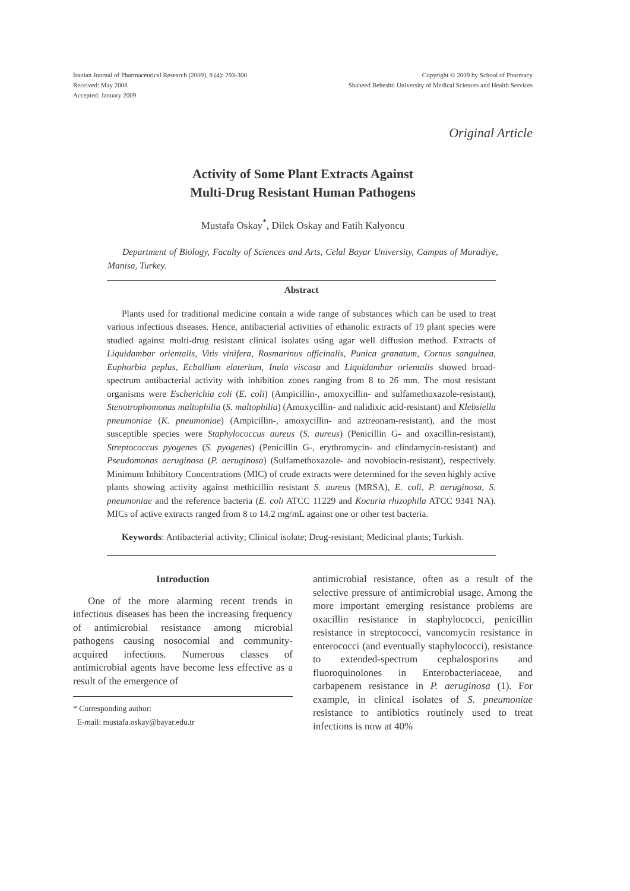Iranian Journal of Pharmaceutical Research (2009), 8 (4): 293-300
Received: May 2008
Accepted: January 2009
Copyright © 2009 by School of Pharmacy
Shaheed Beheshti University of Medical Sciences and Health Services
Original Article
Activity of Some Plant Extracts Against
Multi-Drug Resistant Human Pathogens
Mustafa Oskay<sup>*</sup>, Dilek Oskay and Fatih Kalyoncu
Department of Biology, Faculty of Sciences and Arts, Celal Bayar University, Campus of Muradiye, Manisa, Turkey.
Abstract
Plants used for traditional medicine contain a wide range of substances which can be used to treat various infectious diseases. Hence, antibacterial activities of ethanolic extracts of 19 plant species were studied against multi-drug resistant clinical isolates using agar well diffusion method. Extracts of Liquidambar orientalis, Vitis vinifera, Rosmarinus officinalis, Punica granatum, Cornus sanguinea, Euphorbia peplus, Ecballium elaterium, Inula viscosa and Liquidambar orientalis showed broad-spectrum antibacterial activity with inhibition zones ranging from 8 to 26 mm. The most resistant organisms were Escherichia coli (E. coli) (Ampicillin-, amoxycillin- and sulfamethoxazole-resistant), Stenotrophomonas maltophilia (S. maltophilia) (Amoxycillin- and nalidixic acid-resistant) and Klebsiella pneumoniae (K. pneumoniae) (Ampicillin-, amoxycillin- and aztreonam-resistant), and the most susceptible species were Staphylococcus aureus (S. aureus) (Penicillin G- and oxacillin-resistant), Streptococcus pyogenes (S. pyogenes) (Penicillin G-, erythromycin- and clindamycin-resistant) and Pseudomonas aeruginosa (P. aeruginosa) (Sulfamethoxazole- and novobiocin-resistant), respectively. Minimum Inhibitory Concentrations (MIC) of crude extracts were determined for the seven highly active plants showing activity against methicillin resistant S. aureus (MRSA), E. coli, P. aeruginosa, S. pneumoniae and the reference bacteria (E. coli ATCC 11229 and Kocuria rhizophila ATCC 9341 NA). MICs of active extracts ranged from 8 to 14.2 mg/mL against one or other test bacteria.
Keywords: Antibacterial activity; Clinical isolate; Drug-resistant; Medicinal plants; Turkish.
Introduction
One of the more alarming recent trends in infectious diseases has been the increasing frequency of antimicrobial resistance among microbial pathogens causing nosocomial and community-acquired infections. Numerous classes of antimicrobial agents have become less effective as a result of the emergence of
* Corresponding author:
E-mail: mustafa.oskay@bayar.edu.tr
antimicrobial resistance, often as a result of the selective pressure of antimicrobial usage. Among the more important emerging resistance problems are oxacillin resistance in staphylococci, penicillin resistance in streptococci, vancomycin resistance in enterococci (and eventually staphylococci), resistance to extended-spectrum cephalosporins and fluoroquinolones in Enterobacteriaceae, and carbapenem resistance in P. aeruginosa (1). For example, in clinical isolates of S. pneumoniae resistance to antibiotics routinely used to treat infections is now at 40%